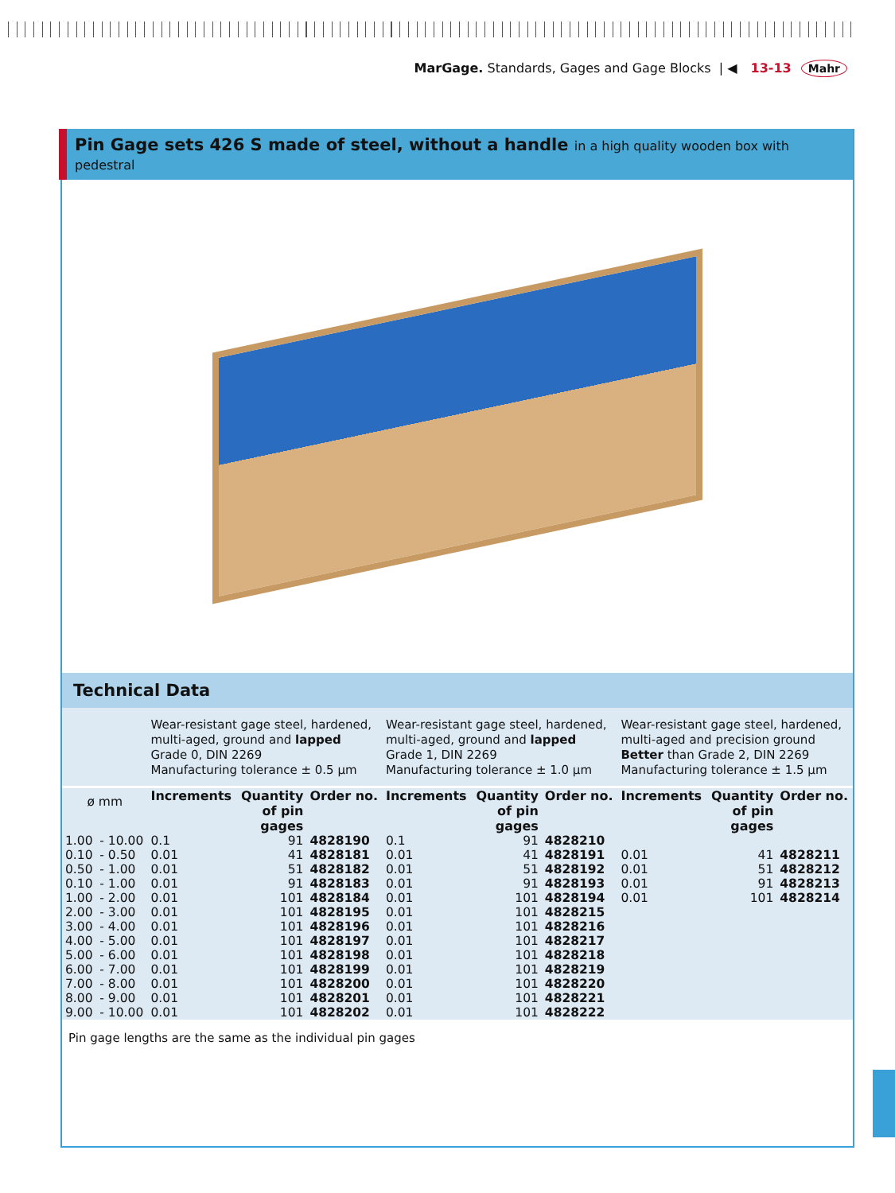MarGage. Standards, Gages and Gage Blocks | ◀ 13-13 Mahr
Pin Gage sets 426 S made of steel, without a handle in a high quality wooden box with pedestral
Technical Data
| | | Wear-resistant gage steel, hardened, multi-aged, ground and lapped Grade 0, DIN 2269 Manufacturing tolerance ± 0.5 µm | | | Wear-resistant gage steel, hardened, multi-aged, ground and lapped Grade 1, DIN 2269 Manufacturing tolerance ± 1.0 µm | | | Wear-resistant gage steel, hardened, multi-aged and precision ground Better than Grade 2, DIN 2269 Manufacturing tolerance ± 1.5 µm | | |
| ø mm | | Increments | Quantity of pin gages | Order no. | Increments | Quantity of pin gages | Order no. | Increments | Quantity of pin gages | Order no. |
| 1.00 | - 10.00 | 0.1 | 91 | 4828190 | 0.1 | 91 | 4828210 | | | |
| 0.10 | - 0.50 | 0.01 | 41 | 4828181 | 0.01 | 41 | 4828191 | 0.01 | 41 | 4828211 |
| 0.50 | - 1.00 | 0.01 | 51 | 4828182 | 0.01 | 51 | 4828192 | 0.01 | 51 | 4828212 |
| 0.10 | - 1.00 | 0.01 | 91 | 4828183 | 0.01 | 91 | 4828193 | 0.01 | 91 | 4828213 |
| 1.00 | - 2.00 | 0.01 | 101 | 4828184 | 0.01 | 101 | 4828194 | 0.01 | 101 | 4828214 |
| 2.00 | - 3.00 | 0.01 | 101 | 4828195 | 0.01 | 101 | 4828215 | | | |
| 3.00 | - 4.00 | 0.01 | 101 | 4828196 | 0.01 | 101 | 4828216 | | | |
| 4.00 | - 5.00 | 0.01 | 101 | 4828197 | 0.01 | 101 | 4828217 | | | |
| 5.00 | - 6.00 | 0.01 | 101 | 4828198 | 0.01 | 101 | 4828218 | | | |
| 6.00 | - 7.00 | 0.01 | 101 | 4828199 | 0.01 | 101 | 4828219 | | | |
| 7.00 | - 8.00 | 0.01 | 101 | 4828200 | 0.01 | 101 | 4828220 | | | |
| 8.00 | - 9.00 | 0.01 | 101 | 4828201 | 0.01 | 101 | 4828221 | | | |
| 9.00 | - 10.00 | 0.01 | 101 | 4828202 | 0.01 | 101 | 4828222 | | | |
Pin gage lengths are the same as the individual pin gages